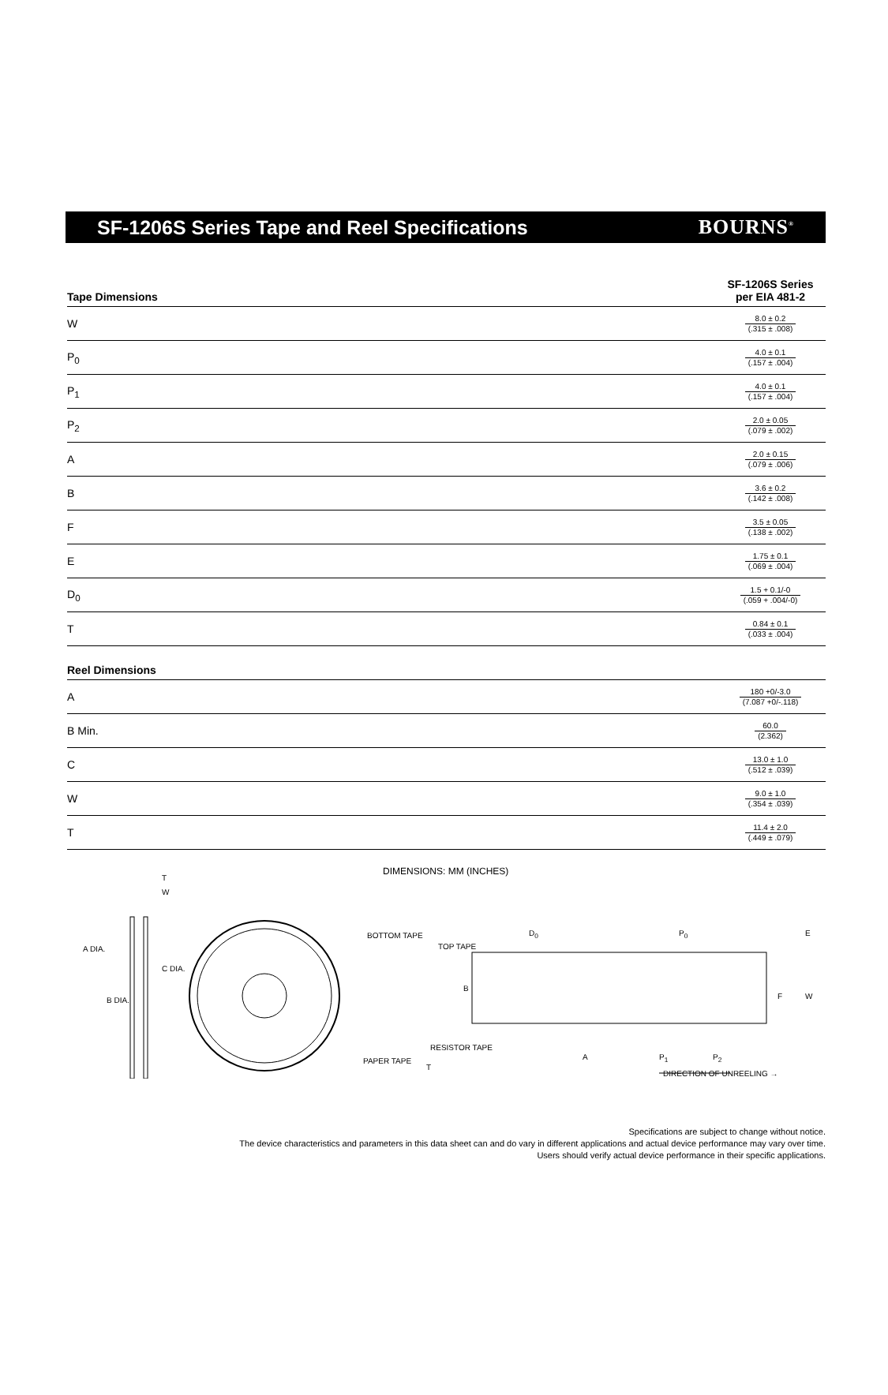SF-1206S Series Tape and Reel Specifications
BOURNS<sup>®</sup>
| Tape Dimensions | SF-1206S Series per EIA 481-2 |
| --- | --- |
| W | 8.0 ± 0.2 (.315 ± .008) |
| P<sub>0</sub> | 4.0 ± 0.1 (.157 ± .004) |
| P<sub>1</sub> | 4.0 ± 0.1 (.157 ± .004) |
| P<sub>2</sub> | 2.0 ± 0.05 (.079 ± .002) |
| A | 2.0 ± 0.15 (.079 ± .006) |
| B | 3.6 ± 0.2 (.142 ± .008) |
| F | 3.5 ± 0.05 (.138 ± .002) |
| E | 1.75 ± 0.1 (.069 ± .004) |
| D<sub>0</sub> | 1.5 + 0.1/-0 (.059 + .004/-0) |
| T | 0.84 ± 0.1 (.033 ± .004) |
| Reel Dimensions | |
| A | 180 +0/-3.0 (7.087 +0/-.118) |
| B Min. | 60.0 (2.362) |
| C | 13.0 ± 1.0 (.512 ± .039) |
| W | 9.0 ± 1.0 (.354 ± .039) |
| T | 11.4 ± 2.0 (.449 ± .079) |
DIMENSIONS: MM (INCHES)
T
W
A DIA.
B DIA.
C DIA.
BOTTOM TAPE
TOP TAPE
RESISTOR TAPE
PAPER TAPE
T
D<sub>0</sub> P<sub>0</sub> E
B
F W
A P<sub>1</sub> P<sub>2</sub>
DIRECTION OF UNREELING →
Specifications are subject to change without notice.
The device characteristics and parameters in this data sheet can and do vary in different applications and actual device performance may vary over time.
Users should verify actual device performance in their specific applications.